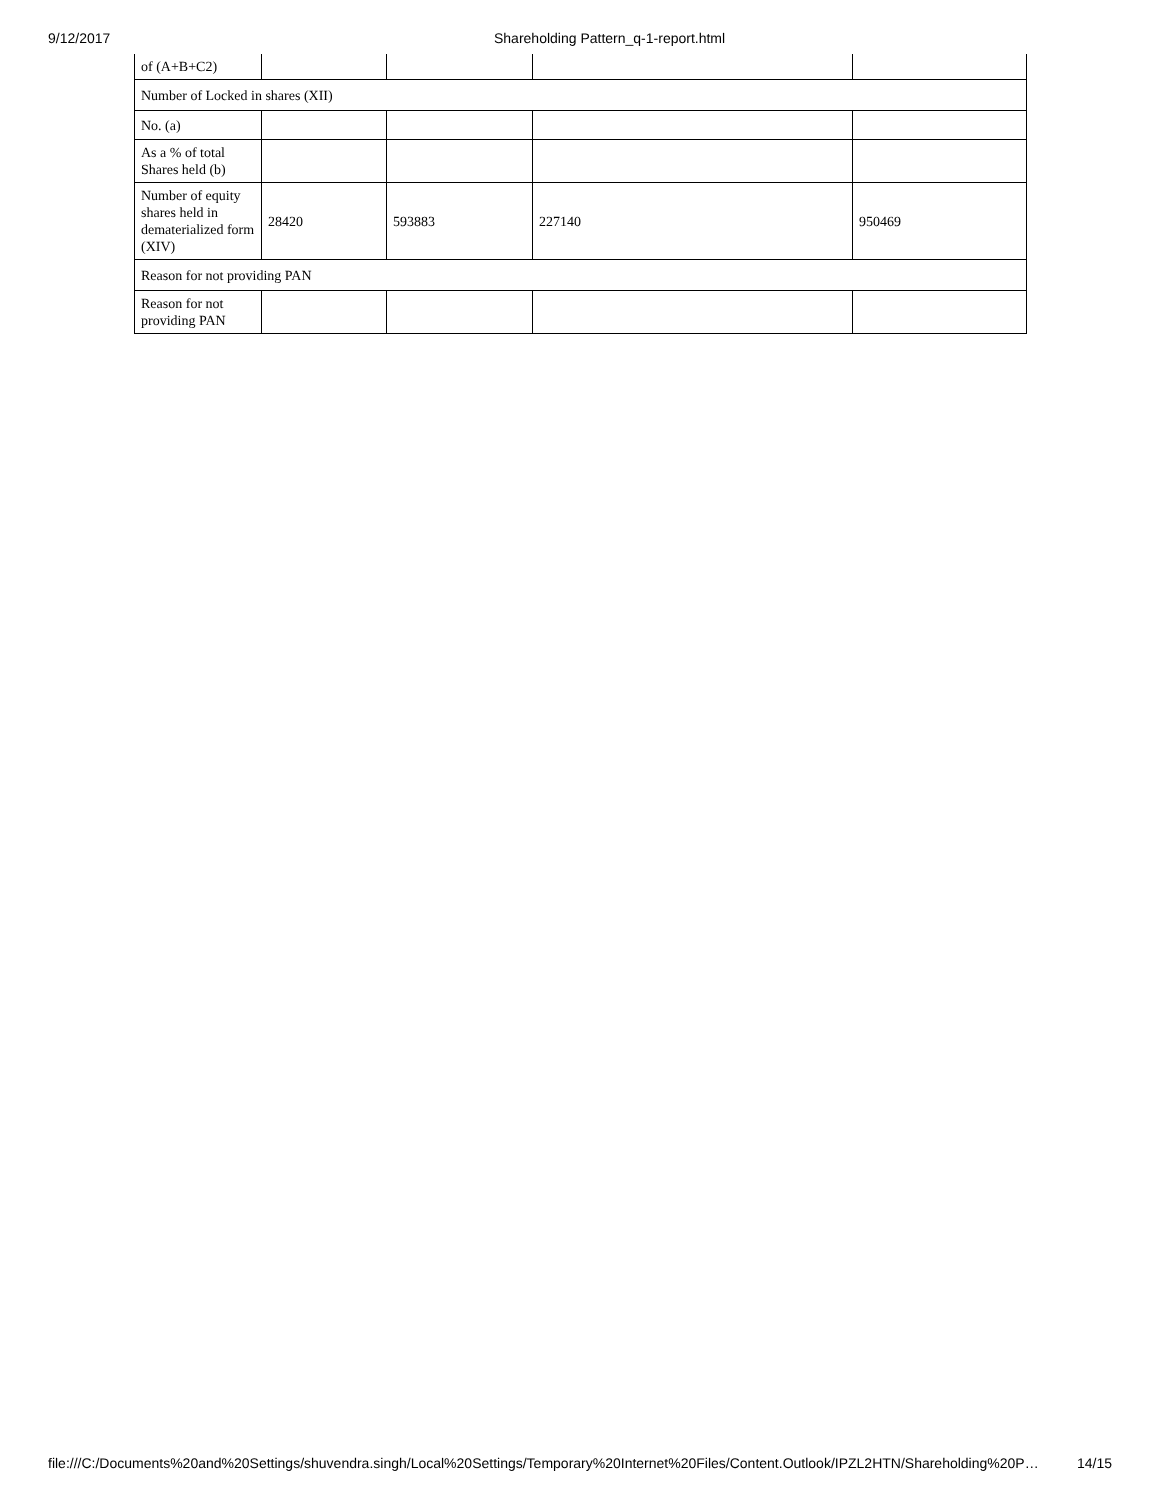9/12/2017 Shareholding Pattern_q-1-report.html
| of (A+B+C2) | | | | |
| Number of Locked in shares (XII) | | | | |
| No. (a) | | | | |
| As a % of total Shares held (b) | | | | |
| Number of equity shares held in dematerialized form (XIV) | 28420 | 593883 | 227140 | 950469 |
| Reason for not providing PAN | | | | |
| Reason for not providing PAN | | | | |
file:///C:/Documents%20and%20Settings/shuvendra.singh/Local%20Settings/Temporary%20Internet%20Files/Content.Outlook/IPZL2HTN/Shareholding%20P… 14/15